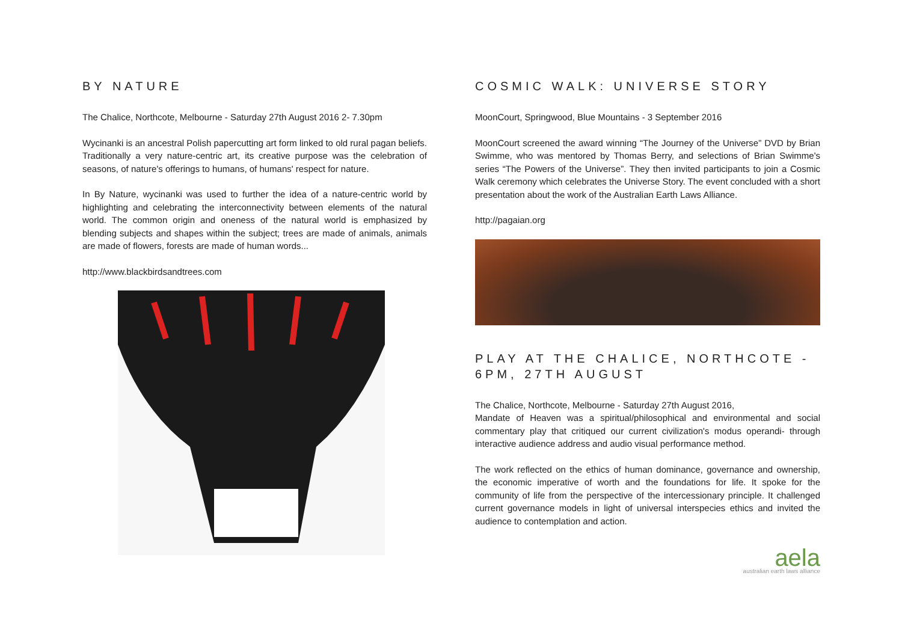BY NATURE
The Chalice, Northcote, Melbourne - Saturday 27th August 2016 2- 7.30pm
Wycinanki is an ancestral Polish papercutting art form linked to old rural pagan beliefs. Traditionally a very nature-centric art, its creative purpose was the celebration of seasons, of nature's offerings to humans, of humans' respect for nature.
In By Nature, wycinanki was used to further the idea of a nature-centric world by highlighting and celebrating the interconnectivity between elements of the natural world. The common origin and oneness of the natural world is emphasized by blending subjects and shapes within the subject; trees are made of animals, animals are made of flowers, forests are made of human words...
http://www.blackbirdsandtrees.com
COSMIC WALK: UNIVERSE STORY
MoonCourt, Springwood, Blue Mountains - 3 September 2016
MoonCourt screened the award winning “The Journey of the Universe” DVD by Brian Swimme, who was mentored by Thomas Berry, and selections of Brian Swimme's series “The Powers of the Universe”. They then invited participants to join a Cosmic Walk ceremony which celebrates the Universe Story. The event concluded with a short presentation about the work of the Australian Earth Laws Alliance.
http://pagaian.org
PLAY AT THE CHALICE, NORTHCOTE - 6PM, 27TH AUGUST
The Chalice, Northcote, Melbourne - Saturday 27th August 2016,
Mandate of Heaven was a spiritual/philosophical and environmental and social commentary play that critiqued our current civilization's modus operandi- through interactive audience address and audio visual performance method.
The work reflected on the ethics of human dominance, governance and ownership, the economic imperative of worth and the foundations for life. It spoke for the community of life from the perspective of the intercessionary principle. It challenged current governance models in light of universal interspecies ethics and invited the audience to contemplation and action.
aela
australian earth laws alliance